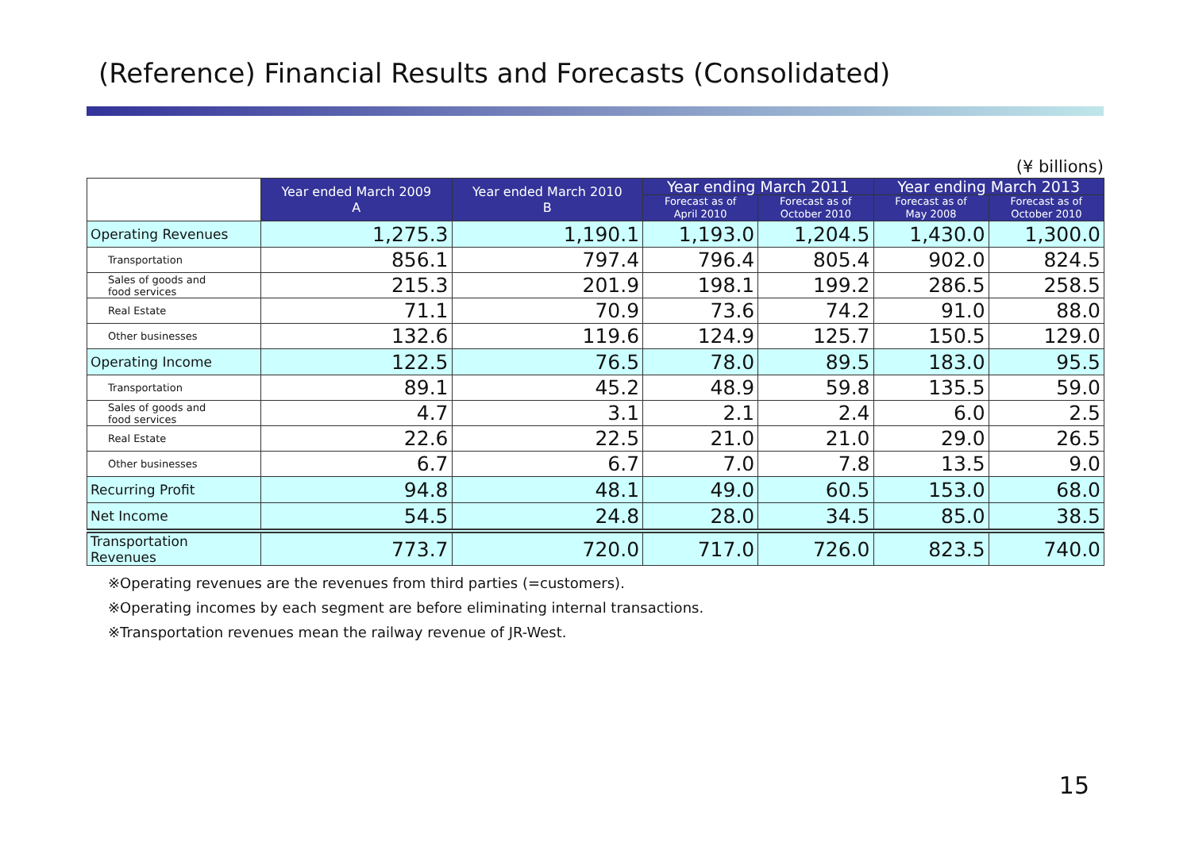(Reference) Financial Results and Forecasts (Consolidated)
(¥ billions)
| | Year ended March 2009 A | Year ended March 2010 B | Year ending March 2011 | | Year ending March 2013 | |
| --- | --- | --- | --- | --- | --- | --- |
| | | | Forecast as of April 2010 | Forecast as of October 2010 | Forecast as of May 2008 | Forecast as of October 2010 |
| Operating Revenues | 1,275.3 | 1,190.1 | 1,193.0 | 1,204.5 | 1,430.0 | 1,300.0 |
| Transportation | 856.1 | 797.4 | 796.4 | 805.4 | 902.0 | 824.5 |
| Sales of goods and food services | 215.3 | 201.9 | 198.1 | 199.2 | 286.5 | 258.5 |
| Real Estate | 71.1 | 70.9 | 73.6 | 74.2 | 91.0 | 88.0 |
| Other businesses | 132.6 | 119.6 | 124.9 | 125.7 | 150.5 | 129.0 |
| Operating Income | 122.5 | 76.5 | 78.0 | 89.5 | 183.0 | 95.5 |
| Transportation | 89.1 | 45.2 | 48.9 | 59.8 | 135.5 | 59.0 |
| Sales of goods and food services | 4.7 | 3.1 | 2.1 | 2.4 | 6.0 | 2.5 |
| Real Estate | 22.6 | 22.5 | 21.0 | 21.0 | 29.0 | 26.5 |
| Other businesses | 6.7 | 6.7 | 7.0 | 7.8 | 13.5 | 9.0 |
| Recurring Profit | 94.8 | 48.1 | 49.0 | 60.5 | 153.0 | 68.0 |
| Net Income | 54.5 | 24.8 | 28.0 | 34.5 | 85.0 | 38.5 |
| Transportation Revenues | 773.7 | 720.0 | 717.0 | 726.0 | 823.5 | 740.0 |
※Operating revenues are the revenues from third parties (=customers).
※Operating incomes by each segment are before eliminating internal transactions.
※Transportation revenues mean the railway revenue of JR-West.
15